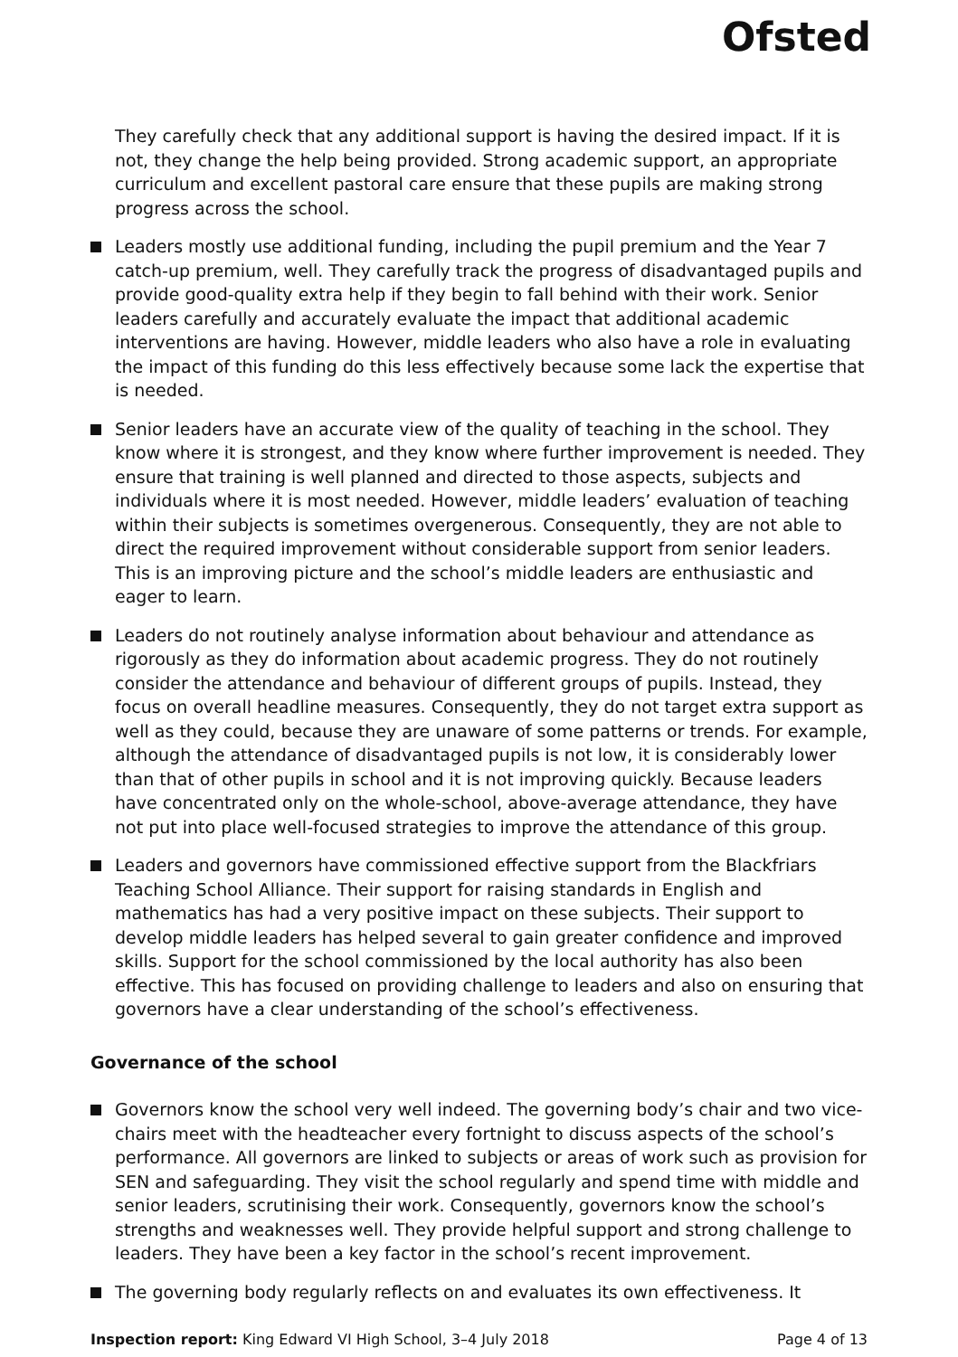Ofsted
They carefully check that any additional support is having the desired impact. If it is not, they change the help being provided. Strong academic support, an appropriate curriculum and excellent pastoral care ensure that these pupils are making strong progress across the school.
Leaders mostly use additional funding, including the pupil premium and the Year 7 catch-up premium, well. They carefully track the progress of disadvantaged pupils and provide good-quality extra help if they begin to fall behind with their work. Senior leaders carefully and accurately evaluate the impact that additional academic interventions are having. However, middle leaders who also have a role in evaluating the impact of this funding do this less effectively because some lack the expertise that is needed.
Senior leaders have an accurate view of the quality of teaching in the school. They know where it is strongest, and they know where further improvement is needed. They ensure that training is well planned and directed to those aspects, subjects and individuals where it is most needed. However, middle leaders’ evaluation of teaching within their subjects is sometimes overgenerous. Consequently, they are not able to direct the required improvement without considerable support from senior leaders. This is an improving picture and the school’s middle leaders are enthusiastic and eager to learn.
Leaders do not routinely analyse information about behaviour and attendance as rigorously as they do information about academic progress. They do not routinely consider the attendance and behaviour of different groups of pupils. Instead, they focus on overall headline measures. Consequently, they do not target extra support as well as they could, because they are unaware of some patterns or trends. For example, although the attendance of disadvantaged pupils is not low, it is considerably lower than that of other pupils in school and it is not improving quickly. Because leaders have concentrated only on the whole-school, above-average attendance, they have not put into place well-focused strategies to improve the attendance of this group.
Leaders and governors have commissioned effective support from the Blackfriars Teaching School Alliance. Their support for raising standards in English and mathematics has had a very positive impact on these subjects. Their support to develop middle leaders has helped several to gain greater confidence and improved skills. Support for the school commissioned by the local authority has also been effective. This has focused on providing challenge to leaders and also on ensuring that governors have a clear understanding of the school’s effectiveness.
Governance of the school
Governors know the school very well indeed. The governing body’s chair and two vice-chairs meet with the headteacher every fortnight to discuss aspects of the school’s performance. All governors are linked to subjects or areas of work such as provision for SEN and safeguarding. They visit the school regularly and spend time with middle and senior leaders, scrutinising their work. Consequently, governors know the school’s strengths and weaknesses well. They provide helpful support and strong challenge to leaders. They have been a key factor in the school’s recent improvement.
The governing body regularly reflects on and evaluates its own effectiveness. It
Inspection report: King Edward VI High School, 3–4 July 2018 Page 4 of 13